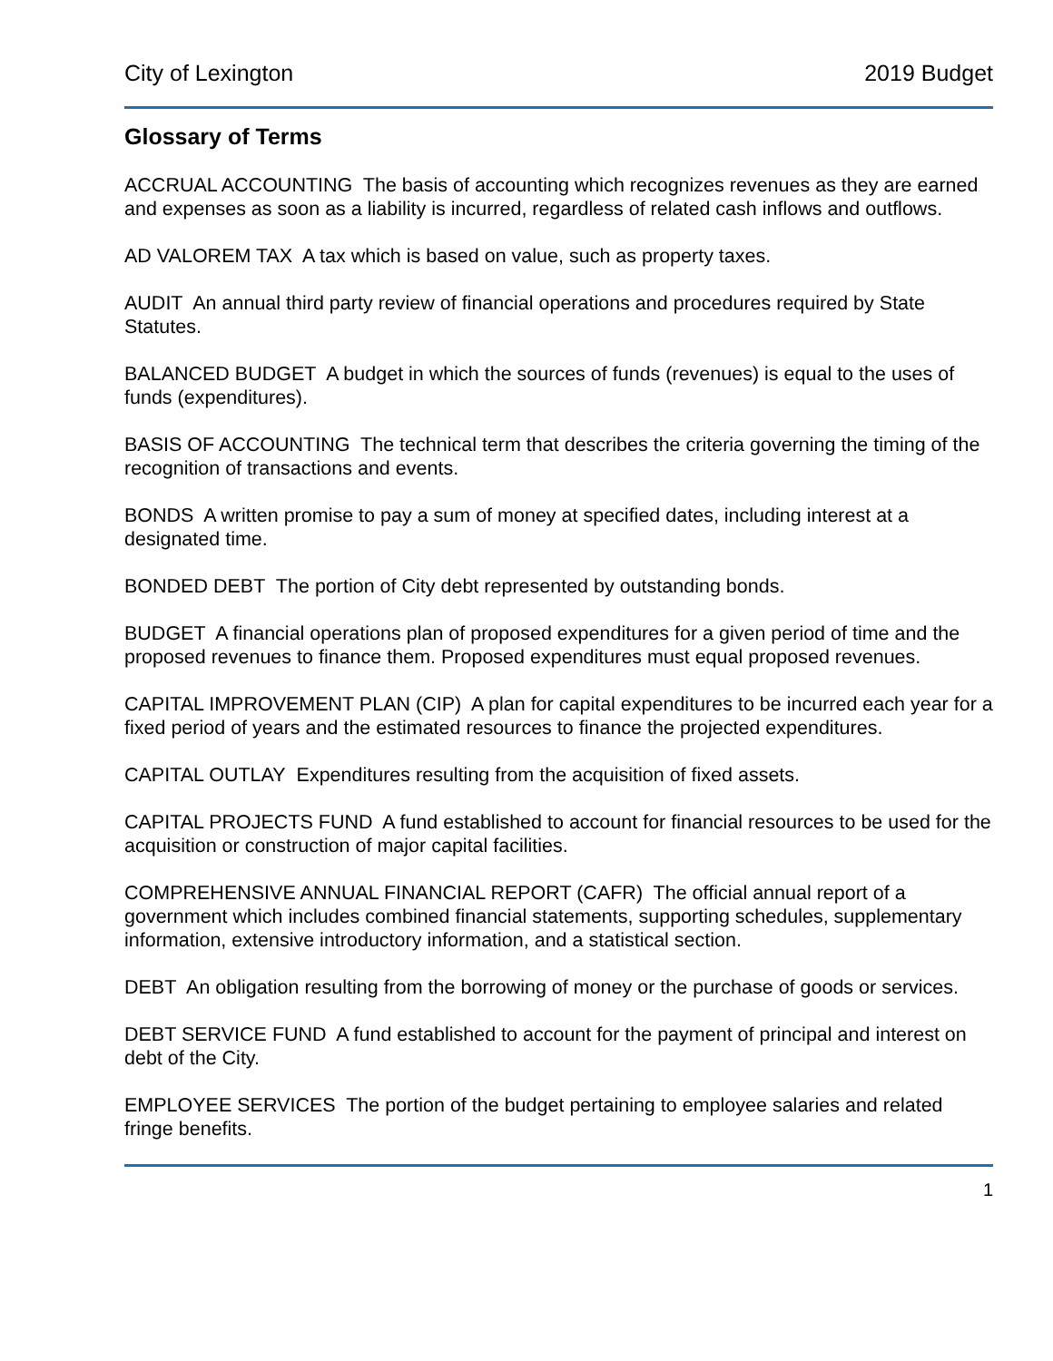City of Lexington 2019 Budget
Glossary of Terms
ACCRUAL ACCOUNTING The basis of accounting which recognizes revenues as they are earned and expenses as soon as a liability is incurred, regardless of related cash inflows and outflows.
AD VALOREM TAX A tax which is based on value, such as property taxes.
AUDIT An annual third party review of financial operations and procedures required by State Statutes.
BALANCED BUDGET A budget in which the sources of funds (revenues) is equal to the uses of funds (expenditures).
BASIS OF ACCOUNTING The technical term that describes the criteria governing the timing of the recognition of transactions and events.
BONDS A written promise to pay a sum of money at specified dates, including interest at a designated time.
BONDED DEBT The portion of City debt represented by outstanding bonds.
BUDGET A financial operations plan of proposed expenditures for a given period of time and the proposed revenues to finance them. Proposed expenditures must equal proposed revenues.
CAPITAL IMPROVEMENT PLAN (CIP) A plan for capital expenditures to be incurred each year for a fixed period of years and the estimated resources to finance the projected expenditures.
CAPITAL OUTLAY Expenditures resulting from the acquisition of fixed assets.
CAPITAL PROJECTS FUND A fund established to account for financial resources to be used for the acquisition or construction of major capital facilities.
COMPREHENSIVE ANNUAL FINANCIAL REPORT (CAFR) The official annual report of a government which includes combined financial statements, supporting schedules, supplementary information, extensive introductory information, and a statistical section.
DEBT An obligation resulting from the borrowing of money or the purchase of goods or services.
DEBT SERVICE FUND A fund established to account for the payment of principal and interest on debt of the City.
EMPLOYEE SERVICES The portion of the budget pertaining to employee salaries and related fringe benefits.
1